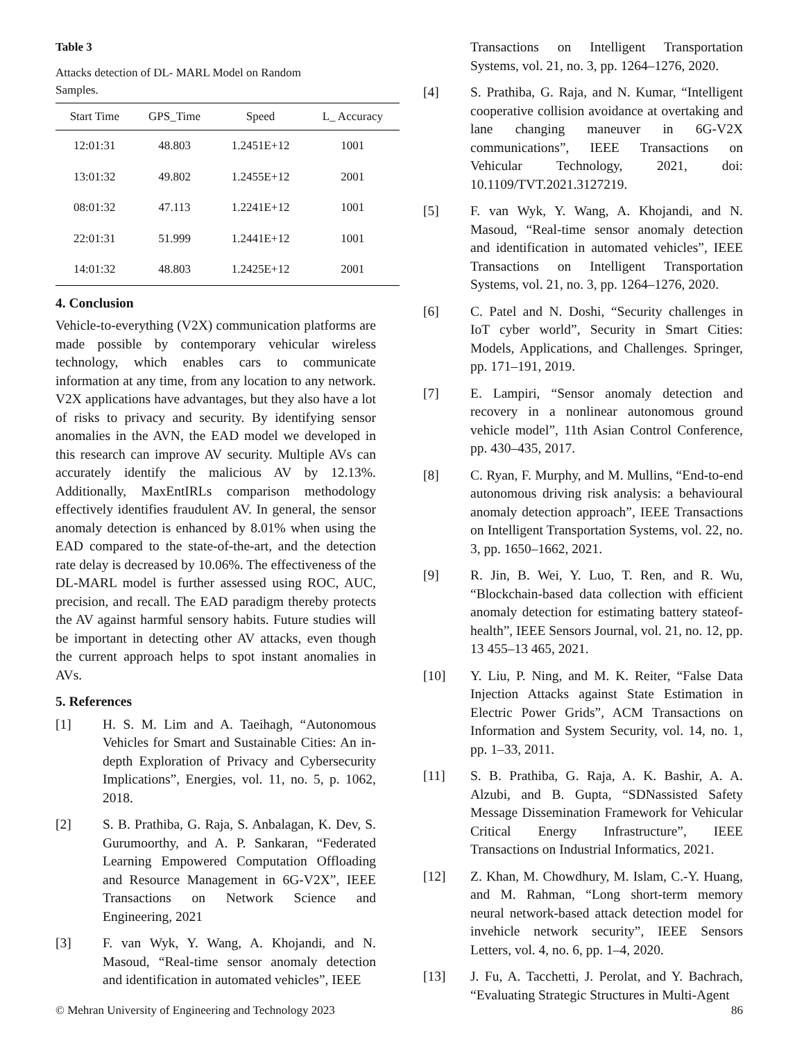Table 3
Attacks detection of DL- MARL Model on Random
Samples.
| Start Time | GPS_Time | Speed | L_ Accuracy |
| --- | --- | --- | --- |
| 12:01:31 | 48.803 | 1.2451E+12 | 1001 |
| 13:01:32 | 49.802 | 1.2455E+12 | 2001 |
| 08:01:32 | 47.113 | 1.2241E+12 | 1001 |
| 22:01:31 | 51.999 | 1.2441E+12 | 1001 |
| 14:01:32 | 48.803 | 1.2425E+12 | 2001 |
4. Conclusion
Vehicle-to-everything (V2X) communication platforms are made possible by contemporary vehicular wireless technology, which enables cars to communicate information at any time, from any location to any network. V2X applications have advantages, but they also have a lot of risks to privacy and security. By identifying sensor anomalies in the AVN, the EAD model we developed in this research can improve AV security. Multiple AVs can accurately identify the malicious AV by 12.13%. Additionally, MaxEntIRLs comparison methodology effectively identifies fraudulent AV. In general, the sensor anomaly detection is enhanced by 8.01% when using the EAD compared to the state-of-the-art, and the detection rate delay is decreased by 10.06%. The effectiveness of the DL-MARL model is further assessed using ROC, AUC, precision, and recall. The EAD paradigm thereby protects the AV against harmful sensory habits. Future studies will be important in detecting other AV attacks, even though the current approach helps to spot instant anomalies in AVs.
5. References
[1] H. S. M. Lim and A. Taeihagh, “Autonomous Vehicles for Smart and Sustainable Cities: An in-depth Exploration of Privacy and Cybersecurity Implications”, Energies, vol. 11, no. 5, p. 1062, 2018.
[2] S. B. Prathiba, G. Raja, S. Anbalagan, K. Dev, S. Gurumoorthy, and A. P. Sankaran, “Federated Learning Empowered Computation Offloading and Resource Management in 6G-V2X”, IEEE Transactions on Network Science and Engineering, 2021
[3] F. van Wyk, Y. Wang, A. Khojandi, and N. Masoud, “Real-time sensor anomaly detection and identification in automated vehicles”, IEEE
Transactions on Intelligent Transportation Systems, vol. 21, no. 3, pp. 1264–1276, 2020.
[4] S. Prathiba, G. Raja, and N. Kumar, “Intelligent cooperative collision avoidance at overtaking and lane changing maneuver in 6G-V2X communications”, IEEE Transactions on Vehicular Technology, 2021, doi: 10.1109/TVT.2021.3127219.
[5] F. van Wyk, Y. Wang, A. Khojandi, and N. Masoud, “Real-time sensor anomaly detection and identification in automated vehicles”, IEEE Transactions on Intelligent Transportation Systems, vol. 21, no. 3, pp. 1264–1276, 2020.
[6] C. Patel and N. Doshi, “Security challenges in IoT cyber world”, Security in Smart Cities: Models, Applications, and Challenges. Springer, pp. 171–191, 2019.
[7] E. Lampiri, “Sensor anomaly detection and recovery in a nonlinear autonomous ground vehicle model”, 11th Asian Control Conference, pp. 430–435, 2017.
[8] C. Ryan, F. Murphy, and M. Mullins, “End-to-end autonomous driving risk analysis: a behavioural anomaly detection approach”, IEEE Transactions on Intelligent Transportation Systems, vol. 22, no. 3, pp. 1650–1662, 2021.
[9] R. Jin, B. Wei, Y. Luo, T. Ren, and R. Wu, “Blockchain-based data collection with efficient anomaly detection for estimating battery stateof-health”, IEEE Sensors Journal, vol. 21, no. 12, pp. 13 455–13 465, 2021.
[10] Y. Liu, P. Ning, and M. K. Reiter, “False Data Injection Attacks against State Estimation in Electric Power Grids”, ACM Transactions on Information and System Security, vol. 14, no. 1, pp. 1–33, 2011.
[11] S. B. Prathiba, G. Raja, A. K. Bashir, A. A. Alzubi, and B. Gupta, “SDNassisted Safety Message Dissemination Framework for Vehicular Critical Energy Infrastructure”, IEEE Transactions on Industrial Informatics, 2021.
[12] Z. Khan, M. Chowdhury, M. Islam, C.-Y. Huang, and M. Rahman, “Long short-term memory neural network-based attack detection model for invehicle network security”, IEEE Sensors Letters, vol. 4, no. 6, pp. 1–4, 2020.
[13] J. Fu, A. Tacchetti, J. Perolat, and Y. Bachrach, “Evaluating Strategic Structures in Multi-Agent
© Mehran University of Engineering and Technology 2023 86